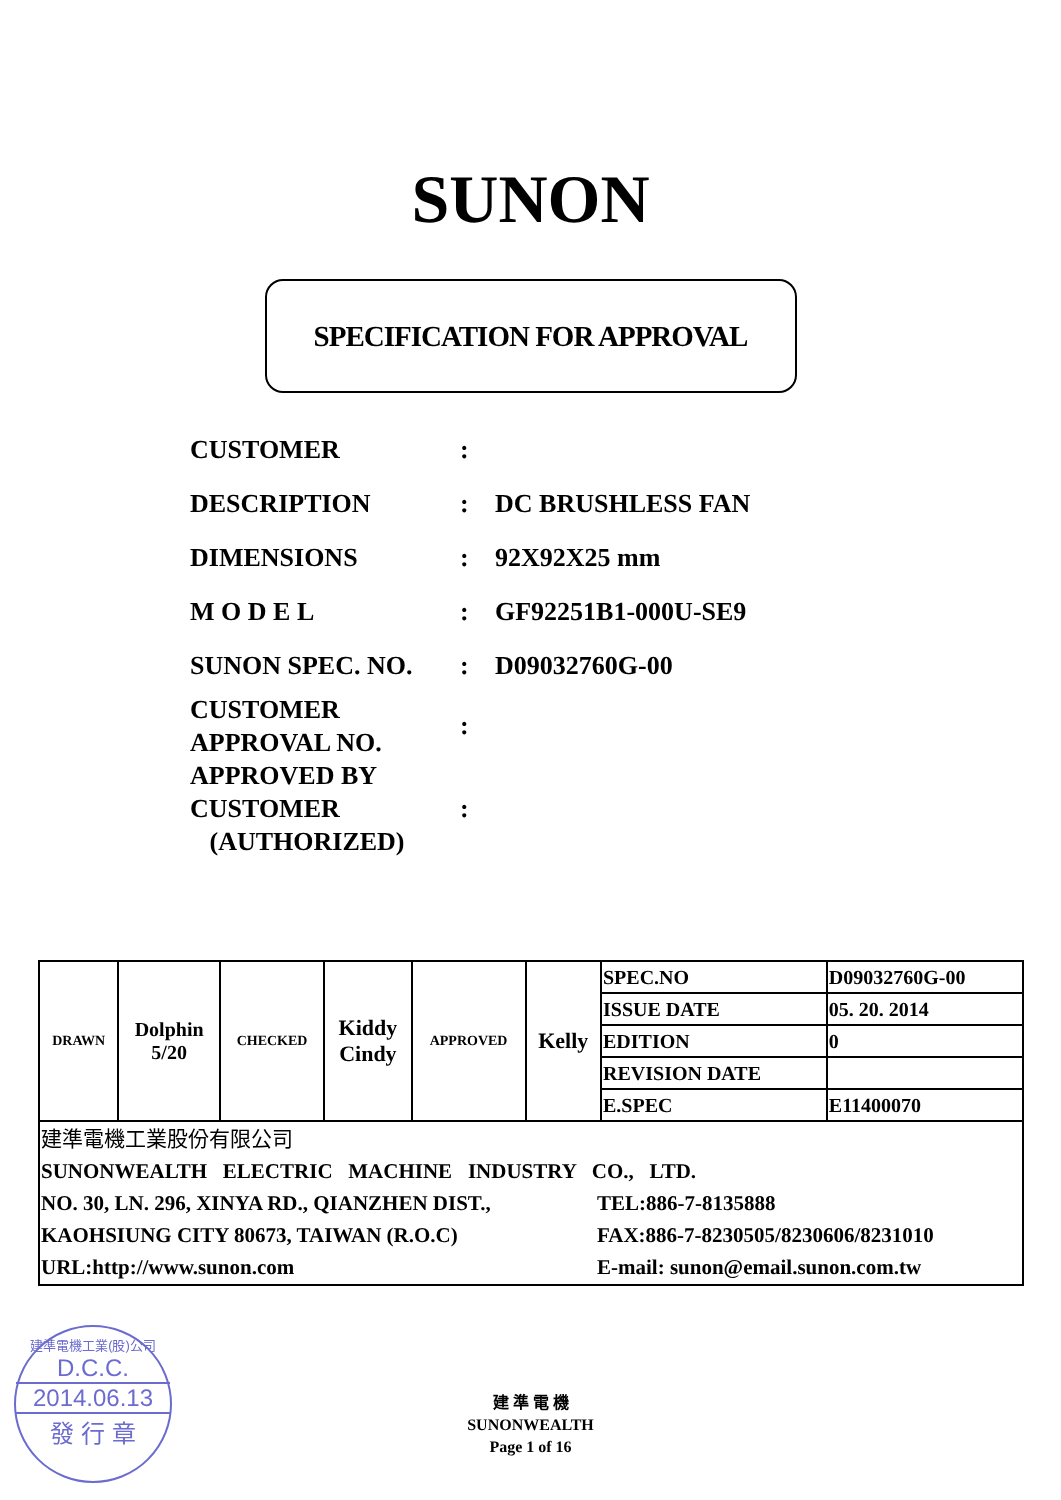SUNON
SPECIFICATION FOR APPROVAL
| CUSTOMER | : | |
| DESCRIPTION | : | DC BRUSHLESS FAN |
| DIMENSIONS | : | 92X92X25 mm |
| M O D E L | : | GF92251B1-000U-SE9 |
| SUNON SPEC. NO. | : | D09032760G-00 |
| CUSTOMER APPROVAL NO. | : | |
| APPROVED BY CUSTOMER (AUTHORIZED) | : | |
| DRAWN | Dolphin 5/20 | CHECKED | Kiddy Cindy | APPROVED | Kelly | SPEC.NO | D09032760G-00 |
| | | | | | | ISSUE DATE | 05. 20. 2014 |
| | | | | | | EDITION | 0 |
| | | | | | | REVISION DATE | |
| | | | | | | E.SPEC | E11400070 |
| 建準電機工業股份有限公司 SUNONWEALTH ELECTRIC MACHINE INDUSTRY CO., LTD. NO. 30, LN. 296, XINYA RD., QIANZHEN DIST., TEL:886-7-8135888 KAOHSIUNG CITY 80673, TAIWAN (R.O.C) FAX:886-7-8230505/8230606/8231010 URL:http://www.sunon.com E-mail: sunon@email.sunon.com.tw | | | | | | | |
建準電機工業(股)公司
D.C.C.
2014.06.13
發 行 章
建 準 電 機
SUNONWEALTH
Page 1 of 16